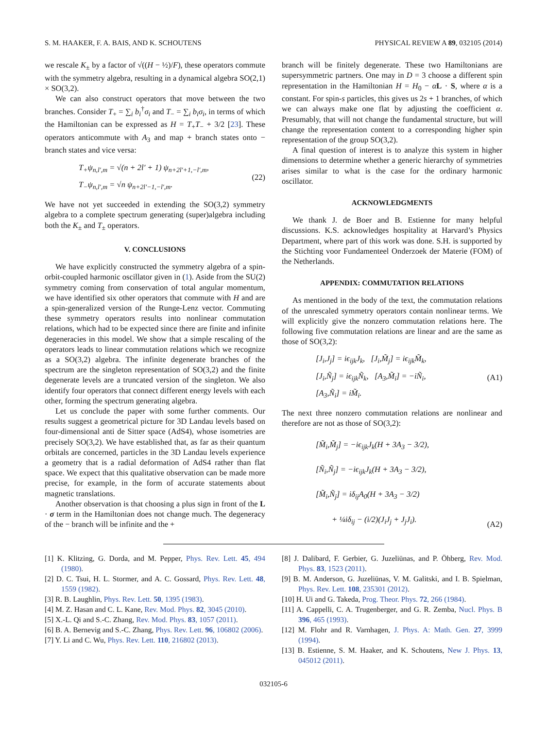S. M. HAAKER, F. A. BAIS, AND K. SCHOUTENS PHYSICAL REVIEW A 89, 032105 (2014)
we rescale K<sub>±</sub> by a factor of √((H − ½)/F), these operators commute with the symmetry algebra, resulting in a dynamical algebra SO(2,1) × SO(3,2).
We can also construct operators that move between the two branches. Consider T<sub>+</sub> = ∑<sub>i</sub> b<sub>i</sub><sup>†</sup>σ<sub>i</sub> and T<sub>−</sub> = ∑<sub>i</sub> b<sub>i</sub>σ<sub>i</sub>, in terms of which the Hamiltonian can be expressed as H = T<sub>+</sub>T<sub>−</sub> + 3/2 [23]. These operators anticommute with A<sub>3</sub> and map + branch states onto − branch states and vice versa:
T<sub>+</sub>ψ<sub>n,l′,m</sub> = √(n + 2l′ + 1) ψ<sub>n+2l′+1,−l′,m</sub>,
T<sub>−</sub>ψ<sub>n,l′,m</sub> = √n ψ<sub>n+2l′−1,−l′,m</sub>.
(22)
We have not yet succeeded in extending the SO(3,2) symmetry algebra to a complete spectrum generating (super)algebra including both the K<sub>±</sub> and T<sub>±</sub> operators.
V. CONCLUSIONS
We have explicitly constructed the symmetry algebra of a spin-orbit-coupled harmonic oscillator given in (1). Aside from the SU(2) symmetry coming from conservation of total angular momentum, we have identified six other operators that commute with H and are a spin-generalized version of the Runge-Lenz vector. Commuting these symmetry operators results into nonlinear commutation relations, which had to be expected since there are finite and infinite degeneracies in this model. We show that a simple rescaling of the operators leads to linear commutation relations which we recognize as a SO(3,2) algebra. The infinite degenerate branches of the spectrum are the singleton representation of SO(3,2) and the finite degenerate levels are a truncated version of the singleton. We also identify four operators that connect different energy levels with each other, forming the spectrum generating algebra.
Let us conclude the paper with some further comments. Our results suggest a geometrical picture for 3D Landau levels based on four-dimensional anti de Sitter space (AdS4), whose isometries are precisely SO(3,2). We have established that, as far as their quantum orbitals are concerned, particles in the 3D Landau levels experience a geometry that is a radial deformation of AdS4 rather than flat space. We expect that this qualitative observation can be made more precise, for example, in the form of accurate statements about magnetic translations.
Another observation is that choosing a plus sign in front of the L · σ term in the Hamiltonian does not change much. The degeneracy of the − branch will be infinite and the +
branch will be finitely degenerate. These two Hamiltonians are supersymmetric partners. One may in D = 3 choose a different spin representation in the Hamiltonian H = H<sub>0</sub> − αL · S, where α is a constant. For spin-s particles, this gives us 2s + 1 branches, of which we can always make one flat by adjusting the coefficient α. Presumably, that will not change the fundamental structure, but will change the representation content to a corresponding higher spin representation of the group SO(3,2).
A final question of interest is to analyze this system in higher dimensions to determine whether a generic hierarchy of symmetries arises similar to what is the case for the ordinary harmonic oscillator.
ACKNOWLEDGMENTS
We thank J. de Boer and B. Estienne for many helpful discussions. K.S. acknowledges hospitality at Harvard’s Physics Department, where part of this work was done. S.H. is supported by the Stichting voor Fundamenteel Onderzoek der Materie (FOM) of the Netherlands.
APPENDIX: COMMUTATION RELATIONS
As mentioned in the body of the text, the commutation relations of the unrescaled symmetry operators contain nonlinear terms. We will explicitly give the nonzero commutation relations here. The following five commutation relations are linear and are the same as those of SO(3,2):
[J<sub>i</sub>,J<sub>j</sub>] = iϵ<sub>ijk</sub>J<sub>k</sub>, [J<sub>i</sub>,M̃<sub>j</sub>] = iϵ<sub>ijk</sub>M̃<sub>k</sub>,
[J<sub>i</sub>,Ñ<sub>j</sub>] = iϵ<sub>ijk</sub>Ñ<sub>k</sub>, [A<sub>3</sub>,M̃<sub>i</sub>] = −iÑ<sub>i</sub>,
[A<sub>3</sub>,Ñ<sub>i</sub>] = iM̃<sub>i</sub>.
(A1)
The next three nonzero commutation relations are nonlinear and therefore are not as those of SO(3,2):
[M̃<sub>i</sub>,M̃<sub>j</sub>] = −iϵ<sub>ijk</sub>J<sub>k</sub>(H + 3A<sub>3</sub> − 3/2),
[Ñ<sub>i</sub>,Ñ<sub>j</sub>] = −iϵ<sub>ijk</sub>J<sub>k</sub>(H + 3A<sub>3</sub> − 3/2),
[M̃<sub>i</sub>,Ñ<sub>j</sub>] = iδ<sub>ij</sub>A<sub>0</sub>(H + 3A<sub>3</sub> − 3/2)
+ ¼iδ<sub>ij</sub> − (i/2)(J<sub>i</sub>J<sub>j</sub> + J<sub>j</sub>J<sub>i</sub>).
(A2)
[1] K. Klitzing, G. Dorda, and M. Pepper, Phys. Rev. Lett. 45, 494 (1980).
[2] D. C. Tsui, H. L. Stormer, and A. C. Gossard, Phys. Rev. Lett. 48, 1559 (1982).
[3] R. B. Laughlin, Phys. Rev. Lett. 50, 1395 (1983).
[4] M. Z. Hasan and C. L. Kane, Rev. Mod. Phys. 82, 3045 (2010).
[5] X.-L. Qi and S.-C. Zhang, Rev. Mod. Phys. 83, 1057 (2011).
[6] B. A. Bernevig and S.-C. Zhang, Phys. Rev. Lett. 96, 106802 (2006).
[7] Y. Li and C. Wu, Phys. Rev. Lett. 110, 216802 (2013).
[8] J. Dalibard, F. Gerbier, G. Juzeliūnas, and P. Öhberg, Rev. Mod. Phys. 83, 1523 (2011).
[9] B. M. Anderson, G. Juzeliūnas, V. M. Galitski, and I. B. Spielman, Phys. Rev. Lett. 108, 235301 (2012).
[10] H. Ui and G. Takeda, Prog. Theor. Phys. 72, 266 (1984).
[11] A. Cappelli, C. A. Trugenberger, and G. R. Zemba, Nucl. Phys. B 396, 465 (1993).
[12] M. Flohr and R. Varnhagen, J. Phys. A: Math. Gen. 27, 3999 (1994).
[13] B. Estienne, S. M. Haaker, and K. Schoutens, New J. Phys. 13, 045012 (2011).
032105-6